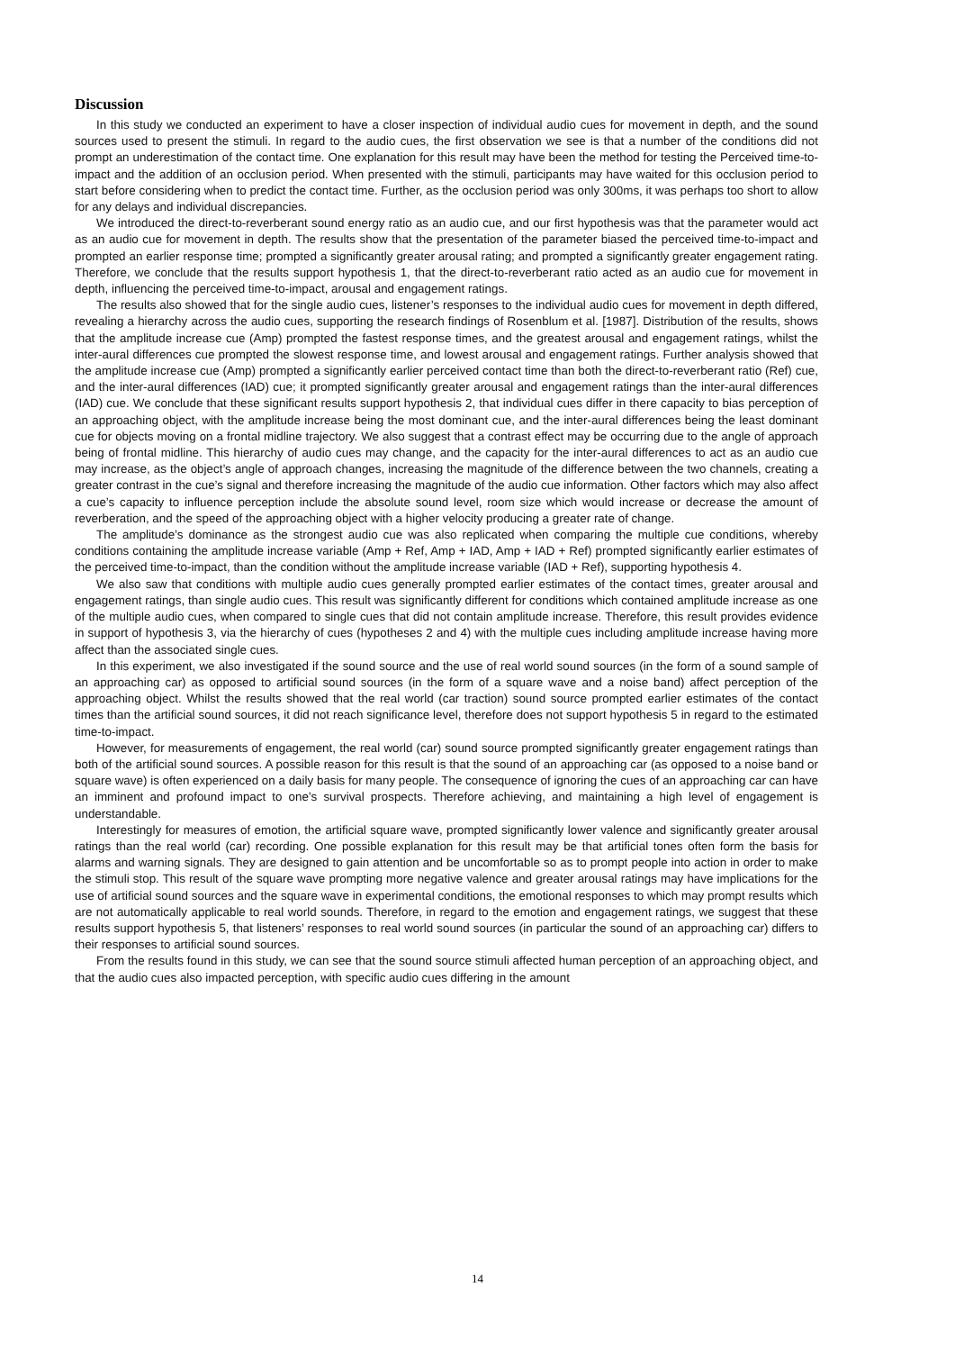Discussion
In this study we conducted an experiment to have a closer inspection of individual audio cues for movement in depth, and the sound sources used to present the stimuli. In regard to the audio cues, the first observation we see is that a number of the conditions did not prompt an underestimation of the contact time. One explanation for this result may have been the method for testing the Perceived time-to-impact and the addition of an occlusion period. When presented with the stimuli, participants may have waited for this occlusion period to start before considering when to predict the contact time. Further, as the occlusion period was only 300ms, it was perhaps too short to allow for any delays and individual discrepancies.
We introduced the direct-to-reverberant sound energy ratio as an audio cue, and our first hypothesis was that the parameter would act as an audio cue for movement in depth. The results show that the presentation of the parameter biased the perceived time-to-impact and prompted an earlier response time; prompted a significantly greater arousal rating; and prompted a significantly greater engagement rating. Therefore, we conclude that the results support hypothesis 1, that the direct-to-reverberant ratio acted as an audio cue for movement in depth, influencing the perceived time-to-impact, arousal and engagement ratings.
The results also showed that for the single audio cues, listener’s responses to the individual audio cues for movement in depth differed, revealing a hierarchy across the audio cues, supporting the research findings of Rosenblum et al. [1987]. Distribution of the results, shows that the amplitude increase cue (Amp) prompted the fastest response times, and the greatest arousal and engagement ratings, whilst the inter-aural differences cue prompted the slowest response time, and lowest arousal and engagement ratings. Further analysis showed that the amplitude increase cue (Amp) prompted a significantly earlier perceived contact time than both the direct-to-reverberant ratio (Ref) cue, and the inter-aural differences (IAD) cue; it prompted significantly greater arousal and engagement ratings than the inter-aural differences (IAD) cue. We conclude that these significant results support hypothesis 2, that individual cues differ in there capacity to bias perception of an approaching object, with the amplitude increase being the most dominant cue, and the inter-aural differences being the least dominant cue for objects moving on a frontal midline trajectory. We also suggest that a contrast effect may be occurring due to the angle of approach being of frontal midline. This hierarchy of audio cues may change, and the capacity for the inter-aural differences to act as an audio cue may increase, as the object’s angle of approach changes, increasing the magnitude of the difference between the two channels, creating a greater contrast in the cue’s signal and therefore increasing the magnitude of the audio cue information. Other factors which may also affect a cue’s capacity to influence perception include the absolute sound level, room size which would increase or decrease the amount of reverberation, and the speed of the approaching object with a higher velocity producing a greater rate of change.
The amplitude’s dominance as the strongest audio cue was also replicated when comparing the multiple cue conditions, whereby conditions containing the amplitude increase variable (Amp + Ref, Amp + IAD, Amp + IAD + Ref) prompted significantly earlier estimates of the perceived time-to-impact, than the condition without the amplitude increase variable (IAD + Ref), supporting hypothesis 4.
We also saw that conditions with multiple audio cues generally prompted earlier estimates of the contact times, greater arousal and engagement ratings, than single audio cues. This result was significantly different for conditions which contained amplitude increase as one of the multiple audio cues, when compared to single cues that did not contain amplitude increase. Therefore, this result provides evidence in support of hypothesis 3, via the hierarchy of cues (hypotheses 2 and 4) with the multiple cues including amplitude increase having more affect than the associated single cues.
In this experiment, we also investigated if the sound source and the use of real world sound sources (in the form of a sound sample of an approaching car) as opposed to artificial sound sources (in the form of a square wave and a noise band) affect perception of the approaching object. Whilst the results showed that the real world (car traction) sound source prompted earlier estimates of the contact times than the artificial sound sources, it did not reach significance level, therefore does not support hypothesis 5 in regard to the estimated time-to-impact.
However, for measurements of engagement, the real world (car) sound source prompted significantly greater engagement ratings than both of the artificial sound sources. A possible reason for this result is that the sound of an approaching car (as opposed to a noise band or square wave) is often experienced on a daily basis for many people. The consequence of ignoring the cues of an approaching car can have an imminent and profound impact to one’s survival prospects. Therefore achieving, and maintaining a high level of engagement is understandable.
Interestingly for measures of emotion, the artificial square wave, prompted significantly lower valence and significantly greater arousal ratings than the real world (car) recording. One possible explanation for this result may be that artificial tones often form the basis for alarms and warning signals. They are designed to gain attention and be uncomfortable so as to prompt people into action in order to make the stimuli stop. This result of the square wave prompting more negative valence and greater arousal ratings may have implications for the use of artificial sound sources and the square wave in experimental conditions, the emotional responses to which may prompt results which are not automatically applicable to real world sounds. Therefore, in regard to the emotion and engagement ratings, we suggest that these results support hypothesis 5, that listeners’ responses to real world sound sources (in particular the sound of an approaching car) differs to their responses to artificial sound sources.
From the results found in this study, we can see that the sound source stimuli affected human perception of an approaching object, and that the audio cues also impacted perception, with specific audio cues differing in the amount
14